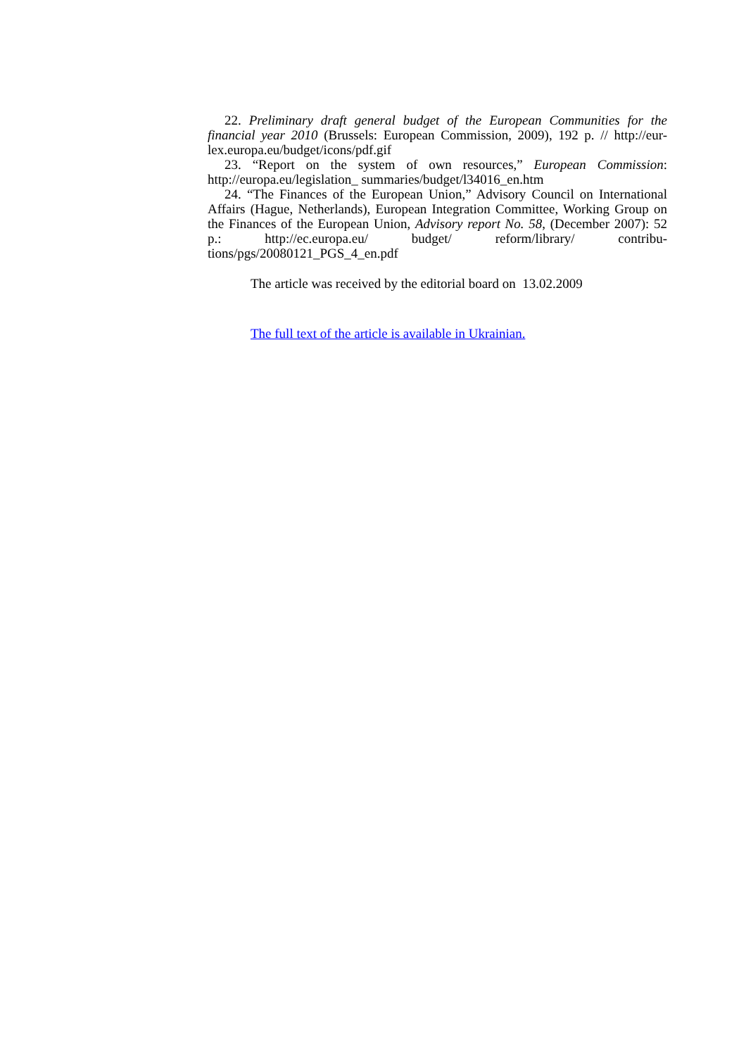22. Preliminary draft general budget of the European Communities for the financial year 2010 (Brussels: European Commission, 2009), 192 p. // http://eur-lex.europa.eu/budget/icons/pdf.gif
23. “Report on the system of own resources,” European Commission: http://europa.eu/legislation_ summaries/budget/l34016_en.htm
24. “The Finances of the European Union,” Advisory Council on International Affairs (Hague, Netherlands), European Integration Committee, Working Group on the Finances of the European Union, Advisory report No. 58, (December 2007): 52 p.: http://ec.europa.eu/ budget/ reform/library/ contribu-tions/pgs/20080121_PGS_4_en.pdf
The article was received by the editorial board on 13.02.2009
The full text of the article is available in Ukrainian.